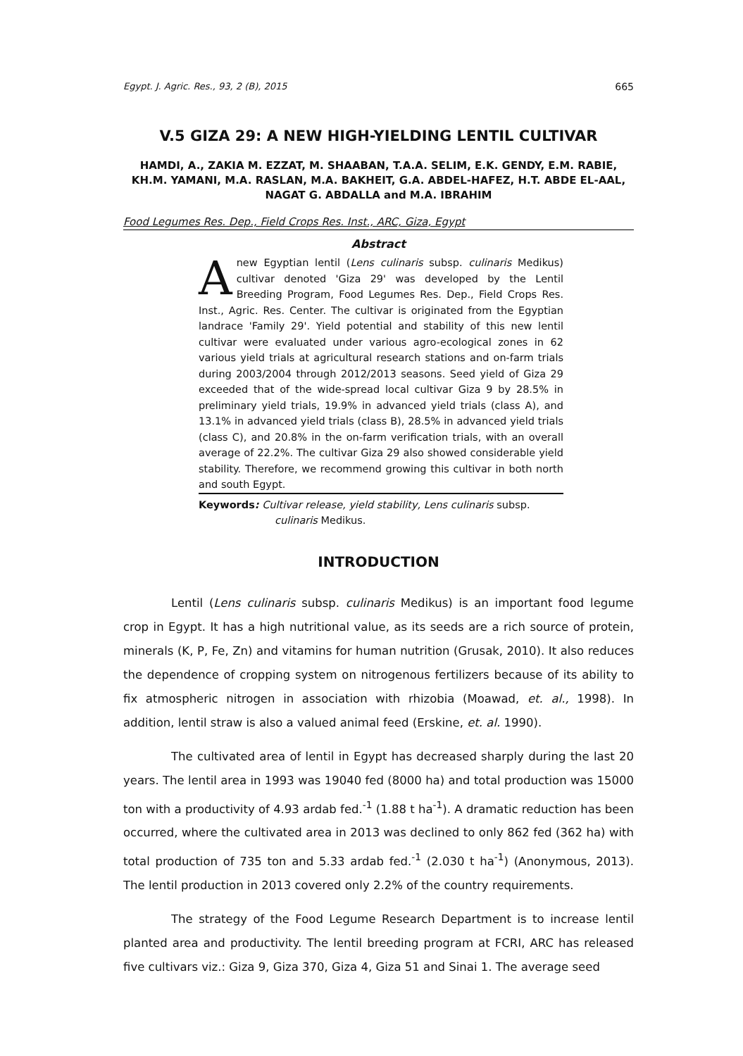Egypt. J. Agric. Res., 93, 2 (B), 2015 665
V.5 GIZA 29: A NEW HIGH-YIELDING LENTIL CULTIVAR
HAMDI, A., ZAKIA M. EZZAT, M. SHAABAN, T.A.A. SELIM, E.K. GENDY, E.M. RABIE, KH.M. YAMANI, M.A. RASLAN, M.A. BAKHEIT, G.A. ABDEL-HAFEZ, H.T. ABDE EL-AAL, NAGAT G. ABDALLA and M.A. IBRAHIM
Food Legumes Res. Dep., Field Crops Res. Inst., ARC, Giza, Egypt
Abstract
A new Egyptian lentil (Lens culinaris subsp. culinaris Medikus) cultivar denoted 'Giza 29' was developed by the Lentil Breeding Program, Food Legumes Res. Dep., Field Crops Res. Inst., Agric. Res. Center. The cultivar is originated from the Egyptian landrace 'Family 29'. Yield potential and stability of this new lentil cultivar were evaluated under various agro-ecological zones in 62 various yield trials at agricultural research stations and on-farm trials during 2003/2004 through 2012/2013 seasons. Seed yield of Giza 29 exceeded that of the wide-spread local cultivar Giza 9 by 28.5% in preliminary yield trials, 19.9% in advanced yield trials (class A), and 13.1% in advanced yield trials (class B), 28.5% in advanced yield trials (class C), and 20.8% in the on-farm verification trials, with an overall average of 22.2%. The cultivar Giza 29 also showed considerable yield stability. Therefore, we recommend growing this cultivar in both north and south Egypt.
Keywords: Cultivar release, yield stability, Lens culinaris subsp.
culinaris Medikus.
INTRODUCTION
Lentil (Lens culinaris subsp. culinaris Medikus) is an important food legume crop in Egypt. It has a high nutritional value, as its seeds are a rich source of protein, minerals (K, P, Fe, Zn) and vitamins for human nutrition (Grusak, 2010). It also reduces the dependence of cropping system on nitrogenous fertilizers because of its ability to fix atmospheric nitrogen in association with rhizobia (Moawad, et. al., 1998). In addition, lentil straw is also a valued animal feed (Erskine, et. al. 1990).
The cultivated area of lentil in Egypt has decreased sharply during the last 20 years. The lentil area in 1993 was 19040 fed (8000 ha) and total production was 15000 ton with a productivity of 4.93 ardab fed.<sup>-1</sup> (1.88 t ha<sup>-1</sup>). A dramatic reduction has been occurred, where the cultivated area in 2013 was declined to only 862 fed (362 ha) with total production of 735 ton and 5.33 ardab fed.<sup>-1</sup> (2.030 t ha<sup>-1</sup>) (Anonymous, 2013). The lentil production in 2013 covered only 2.2% of the country requirements.
The strategy of the Food Legume Research Department is to increase lentil planted area and productivity. The lentil breeding program at FCRI, ARC has released five cultivars viz.: Giza 9, Giza 370, Giza 4, Giza 51 and Sinai 1. The average seed